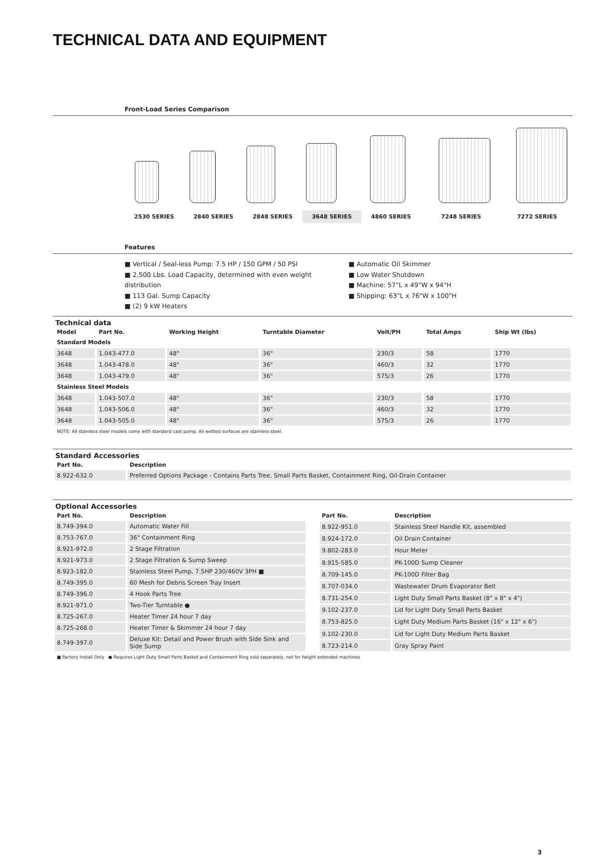TECHNICAL DATA AND EQUIPMENT
Front-Load Series Comparison
2530 SERIES 2840 SERIES 2848 SERIES 3648 SERIES 4860 SERIES 7248 SERIES 7272 SERIES
Features
■ Vertical / Seal-less Pump: 7.5 HP / 150 GPM / 50 PSI
■ 2,500 Lbs. Load Capacity, determined with even weight distribution
■ 113 Gal. Sump Capacity
■ (2) 9 kW Heaters
■ Automatic Oil Skimmer
■ Low Water Shutdown
■ Machine: 57"L x 49"W x 94"H
■ Shipping: 63"L x 76"W x 100"H
Technical data
| Model | Part No. | Working Height | Turntable Diameter | Volt/PH | Total Amps | Ship Wt (lbs) |
| --- | --- | --- | --- | --- | --- | --- |
| Standard Models | | | | | | |
| 3648 | 1.043-477.0 | 48" | 36" | 230/3 | 58 | 1770 |
| 3648 | 1.043-478.0 | 48" | 36" | 460/3 | 32 | 1770 |
| 3648 | 1.043-479.0 | 48" | 36" | 575/3 | 26 | 1770 |
| Stainless Steel Models | | | | | | |
| 3648 | 1.043-507.0 | 48" | 36" | 230/3 | 58 | 1770 |
| 3648 | 1.043-506.0 | 48" | 36" | 460/3 | 32 | 1770 |
| 3648 | 1.043-505.0 | 48" | 36" | 575/3 | 26 | 1770 |
NOTE: All stainless steel models come with standard cast pump. All wetted surfaces are stainless steel.
Standard Accessories
| Part No. | Description |
| --- | --- |
| 8.922-632.0 | Preferred Options Package - Contains Parts Tree, Small Parts Basket, Containment Ring, Oil-Drain Container |
Optional Accessories
| Part No. | Description |
| --- | --- |
| 8.749-394.0 | Automatic Water Fill |
| 8.753-767.0 | 36" Containment Ring |
| 8.921-972.0 | 2 Stage Filtration |
| 8.921-973.0 | 2 Stage Filtration & Sump Sweep |
| 8.923-182.0 | Stainless Steel Pump, 7.5HP 230/460V 3PH ■ |
| 8.749-395.0 | 60 Mesh for Debris Screen Tray Insert |
| 8.749-396.0 | 4 Hook Parts Tree |
| 8.921-971.0 | Two-Tier Turntable ● |
| 8.725-267.0 | Heater Timer 24 hour 7 day |
| 8.725-268.0 | Heater Timer & Skimmer 24 hour 7 day |
| 8.749-397.0 | Deluxe Kit: Detail and Power Brush with Side Sink and Side Sump |
| Part No. | Description |
| --- | --- |
| 8.922-951.0 | Stainless Steel Handle Kit, assembled |
| 8.924-172.0 | Oil Drain Container |
| 9.802-283.0 | Hour Meter |
| 8.915-585.0 | PK-100D Sump Cleaner |
| 8.709-145.0 | PK-100D Filter Bag |
| 8.707-034.0 | Wastewater Drum Evaporator Belt |
| 8.731-254.0 | Light Duty Small Parts Basket (8" x 8" x 4") |
| 9.102-237.0 | Lid for Light Duty Small Parts Basket |
| 8.753-825.0 | Light Duty Medium Parts Basket (16" x 12" x 6") |
| 9.102-230.0 | Lid for Light Duty Medium Parts Basket |
| 8.723-214.0 | Gray Spray Paint |
■ Factory Install Only ● Requires Light Duty Small Parts Basket and Containment Ring sold separately, not for height extended machines
3